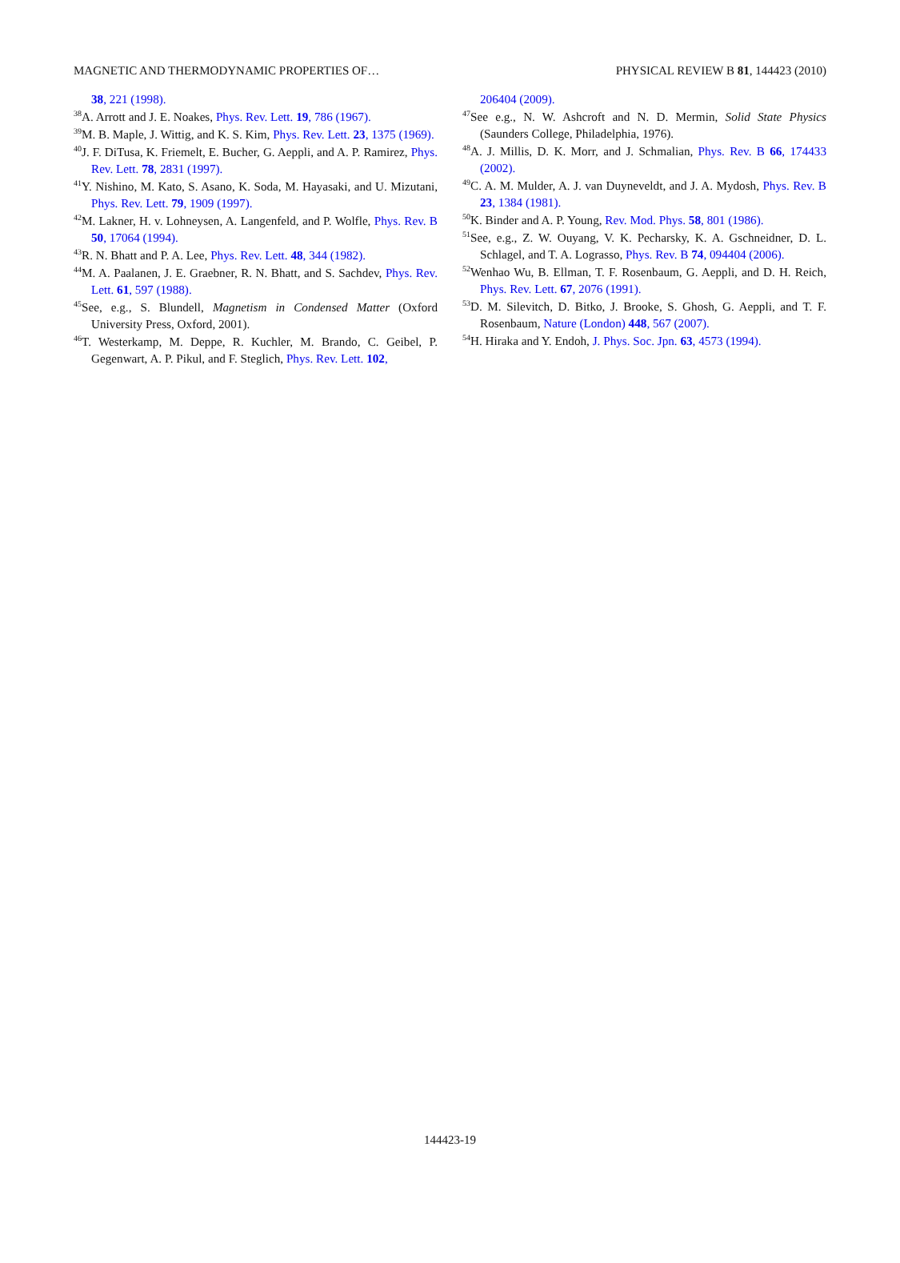MAGNETIC AND THERMODYNAMIC PROPERTIES OF… PHYSICAL REVIEW B 81, 144423 (2010)
38, 221 (1998).
<sup>38</sup> A. Arrott and J. E. Noakes, Phys. Rev. Lett. 19, 786 (1967).
<sup>39</sup> M. B. Maple, J. Wittig, and K. S. Kim, Phys. Rev. Lett. 23, 1375 (1969).
<sup>40</sup> J. F. DiTusa, K. Friemelt, E. Bucher, G. Aeppli, and A. P. Ramirez, Phys. Rev. Lett. 78, 2831 (1997).
<sup>41</sup>Y. Nishino, M. Kato, S. Asano, K. Soda, M. Hayasaki, and U. Mizutani, Phys. Rev. Lett. 79, 1909 (1997).
<sup>42</sup> M. Lakner, H. v. Lohneysen, A. Langenfeld, and P. Wolfle, Phys. Rev. B 50, 17064 (1994).
<sup>43</sup> R. N. Bhatt and P. A. Lee, Phys. Rev. Lett. 48, 344 (1982).
<sup>44</sup> M. A. Paalanen, J. E. Graebner, R. N. Bhatt, and S. Sachdev, Phys. Rev. Lett. 61, 597 (1988).
<sup>45</sup> See, e.g., S. Blundell, Magnetism in Condensed Matter (Oxford University Press, Oxford, 2001).
<sup>46</sup> T. Westerkamp, M. Deppe, R. Kuchler, M. Brando, C. Geibel, P. Gegenwart, A. P. Pikul, and F. Steglich, Phys. Rev. Lett. 102,
206404 (2009).
<sup>47</sup> See e.g., N. W. Ashcroft and N. D. Mermin, Solid State Physics (Saunders College, Philadelphia, 1976).
<sup>48</sup> A. J. Millis, D. K. Morr, and J. Schmalian, Phys. Rev. B 66, 174433 (2002).
<sup>49</sup>C. A. M. Mulder, A. J. van Duyneveldt, and J. A. Mydosh, Phys. Rev. B 23, 1384 (1981).
<sup>50</sup>K. Binder and A. P. Young, Rev. Mod. Phys. 58, 801 (1986).
<sup>51</sup> See, e.g., Z. W. Ouyang, V. K. Pecharsky, K. A. Gschneidner, D. L. Schlagel, and T. A. Lograsso, Phys. Rev. B 74, 094404 (2006).
<sup>52</sup> Wenhao Wu, B. Ellman, T. F. Rosenbaum, G. Aeppli, and D. H. Reich, Phys. Rev. Lett. 67, 2076 (1991).
<sup>53</sup> D. M. Silevitch, D. Bitko, J. Brooke, S. Ghosh, G. Aeppli, and T. F. Rosenbaum, Nature (London) 448, 567 (2007).
<sup>54</sup>H. Hiraka and Y. Endoh, J. Phys. Soc. Jpn. 63, 4573 (1994).
144423-19